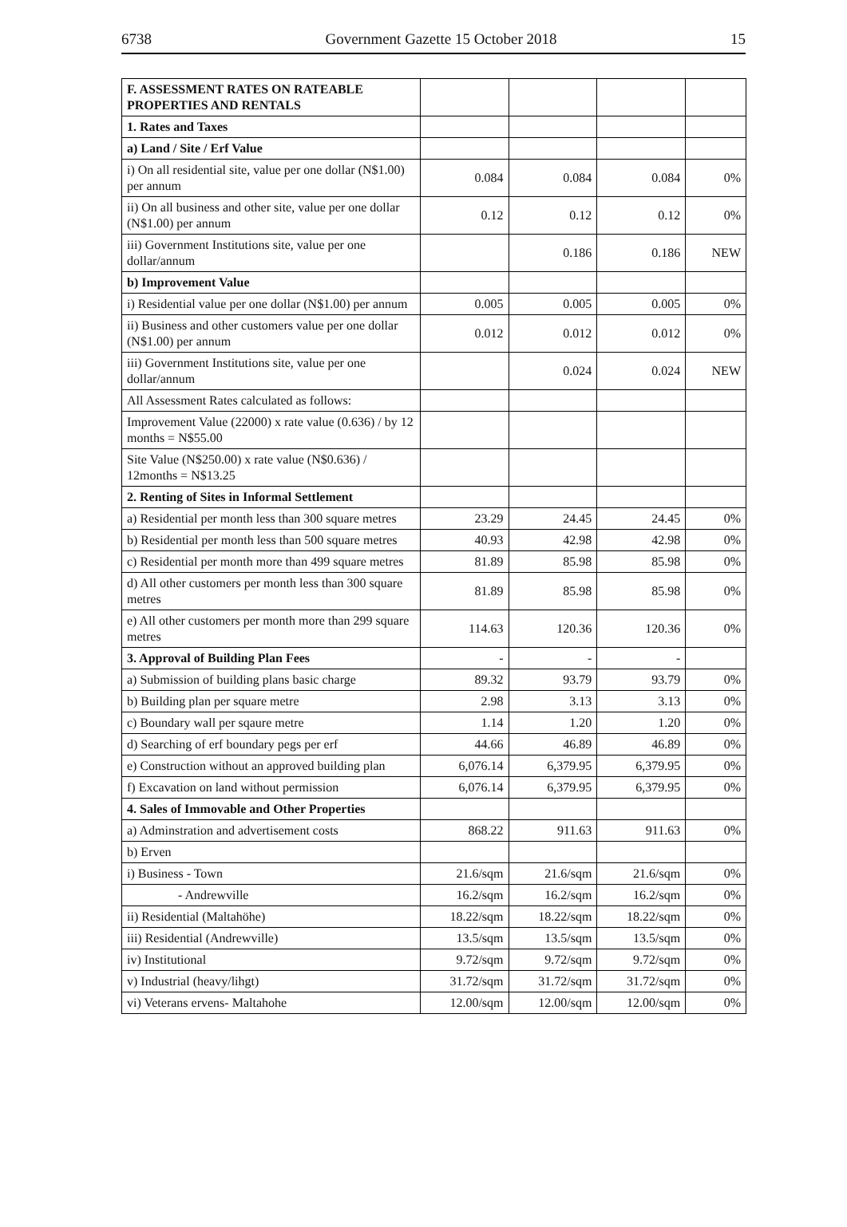6738 Government Gazette 15 October 2018 15
| F. ASSESSMENT RATES ON RATEABLE PROPERTIES AND RENTALS | | | | |
| 1. Rates and Taxes | | | | |
| a) Land / Site / Erf Value | | | | |
| i) On all residential site, value per one dollar (N$1.00) per annum | 0.084 | 0.084 | 0.084 | 0% |
| ii) On all business and other site, value per one dollar (N$1.00) per annum | 0.12 | 0.12 | 0.12 | 0% |
| iii) Government Institutions site, value per one dollar/annum | | 0.186 | 0.186 | NEW |
| b) Improvement Value | | | | |
| i) Residential value per one dollar (N$1.00) per annum | 0.005 | 0.005 | 0.005 | 0% |
| ii) Business and other customers value per one dollar (N$1.00) per annum | 0.012 | 0.012 | 0.012 | 0% |
| iii) Government Institutions site, value per one dollar/annum | | 0.024 | 0.024 | NEW |
| All Assessment Rates calculated as follows: | | | | |
| Improvement Value (22000) x rate value (0.636) / by 12 months = N$55.00 | | | | |
| Site Value (N$250.00) x rate value (N$0.636) / 12months = N$13.25 | | | | |
| 2. Renting of Sites in Informal Settlement | | | | |
| a) Residential per month less than 300 square metres | 23.29 | 24.45 | 24.45 | 0% |
| b) Residential per month less than 500 square metres | 40.93 | 42.98 | 42.98 | 0% |
| c) Residential per month more than 499 square metres | 81.89 | 85.98 | 85.98 | 0% |
| d) All other customers per month less than 300 square metres | 81.89 | 85.98 | 85.98 | 0% |
| e) All other customers per month more than 299 square metres | 114.63 | 120.36 | 120.36 | 0% |
| 3. Approval of Building Plan Fees | - | - | - | |
| a) Submission of building plans basic charge | 89.32 | 93.79 | 93.79 | 0% |
| b) Building plan per square metre | 2.98 | 3.13 | 3.13 | 0% |
| c) Boundary wall per sqaure metre | 1.14 | 1.20 | 1.20 | 0% |
| d) Searching of erf boundary pegs per erf | 44.66 | 46.89 | 46.89 | 0% |
| e) Construction without an approved building plan | 6,076.14 | 6,379.95 | 6,379.95 | 0% |
| f) Excavation on land without permission | 6,076.14 | 6,379.95 | 6,379.95 | 0% |
| 4. Sales of Immovable and Other Properties | | | | |
| a) Adminstration and advertisement costs | 868.22 | 911.63 | 911.63 | 0% |
| b) Erven | | | | |
| i) Business - Town | 21.6/sqm | 21.6/sqm | 21.6/sqm | 0% |
| - Andrewville | 16.2/sqm | 16.2/sqm | 16.2/sqm | 0% |
| ii) Residential (Maltahöhe) | 18.22/sqm | 18.22/sqm | 18.22/sqm | 0% |
| iii) Residential (Andrewville) | 13.5/sqm | 13.5/sqm | 13.5/sqm | 0% |
| iv) Institutional | 9.72/sqm | 9.72/sqm | 9.72/sqm | 0% |
| v) Industrial (heavy/lihgt) | 31.72/sqm | 31.72/sqm | 31.72/sqm | 0% |
| vi) Veterans ervens- Maltahohe | 12.00/sqm | 12.00/sqm | 12.00/sqm | 0% |